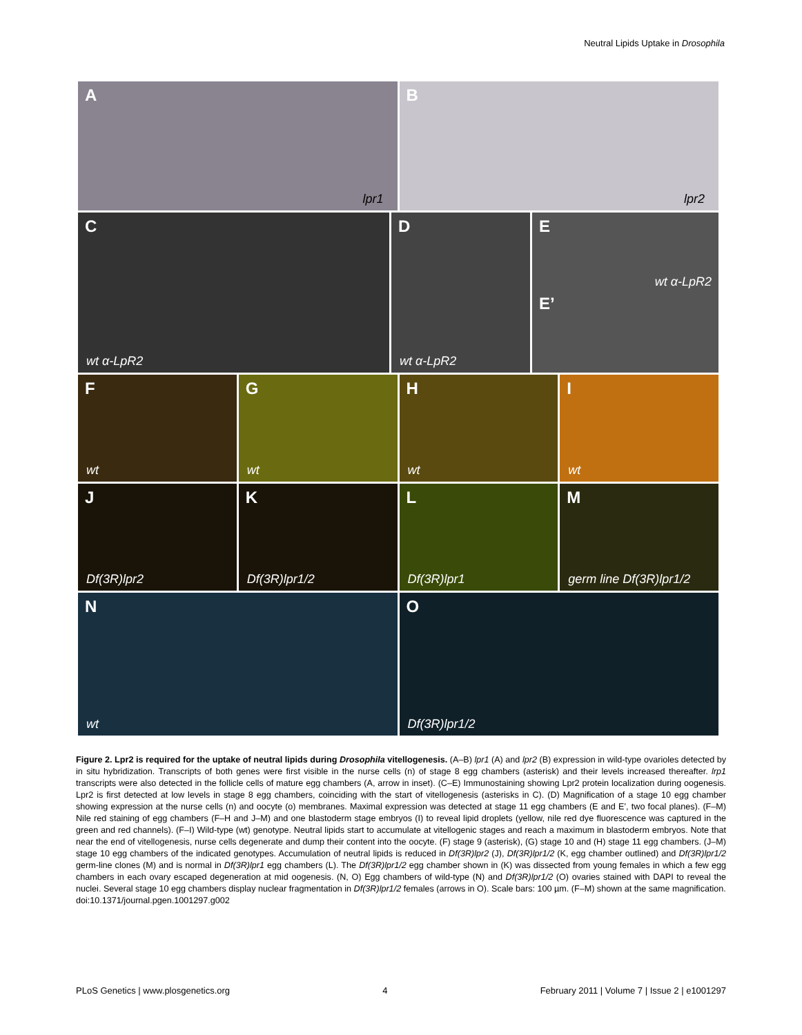Neutral Lipids Uptake in Drosophila
A
lpr1
B
lpr2
C
wt α-LpR2
D
wt α-LpR2
E
wt α-LpR2
E’
F
wt
G
wt
H
wt
I
wt
J
Df(3R)lpr2
K
Df(3R)lpr1/2
L
Df(3R)lpr1
M
germ line Df(3R)lpr1/2
N
wt
O
Df(3R)lpr1/2
Figure 2. Lpr2 is required for the uptake of neutral lipids during Drosophila vitellogenesis. (A–B) lpr1 (A) and lpr2 (B) expression in wild-type ovarioles detected by in situ hybridization. Transcripts of both genes were first visible in the nurse cells (n) of stage 8 egg chambers (asterisk) and their levels increased thereafter. lrp1 transcripts were also detected in the follicle cells of mature egg chambers (A, arrow in inset). (C–E) Immunostaining showing Lpr2 protein localization during oogenesis. Lpr2 is first detected at low levels in stage 8 egg chambers, coinciding with the start of vitellogenesis (asterisks in C). (D) Magnification of a stage 10 egg chamber showing expression at the nurse cells (n) and oocyte (o) membranes. Maximal expression was detected at stage 11 egg chambers (E and E’, two focal planes). (F–M) Nile red staining of egg chambers (F–H and J–M) and one blastoderm stage embryos (I) to reveal lipid droplets (yellow, nile red dye fluorescence was captured in the green and red channels). (F–I) Wild-type (wt) genotype. Neutral lipids start to accumulate at vitellogenic stages and reach a maximum in blastoderm embryos. Note that near the end of vitellogenesis, nurse cells degenerate and dump their content into the oocyte. (F) stage 9 (asterisk), (G) stage 10 and (H) stage 11 egg chambers. (J–M) stage 10 egg chambers of the indicated genotypes. Accumulation of neutral lipids is reduced in Df(3R)lpr2 (J), Df(3R)lpr1/2 (K, egg chamber outlined) and Df(3R)lpr1/2 germ-line clones (M) and is normal in Df(3R)lpr1 egg chambers (L). The Df(3R)lpr1/2 egg chamber shown in (K) was dissected from young females in which a few egg chambers in each ovary escaped degeneration at mid oogenesis. (N, O) Egg chambers of wild-type (N) and Df(3R)lpr1/2 (O) ovaries stained with DAPI to reveal the nuclei. Several stage 10 egg chambers display nuclear fragmentation in Df(3R)lpr1/2 females (arrows in O). Scale bars: 100 µm. (F–M) shown at the same magnification.
doi:10.1371/journal.pgen.1001297.g002
PLoS Genetics | www.plosgenetics.org 4 February 2011 | Volume 7 | Issue 2 | e1001297